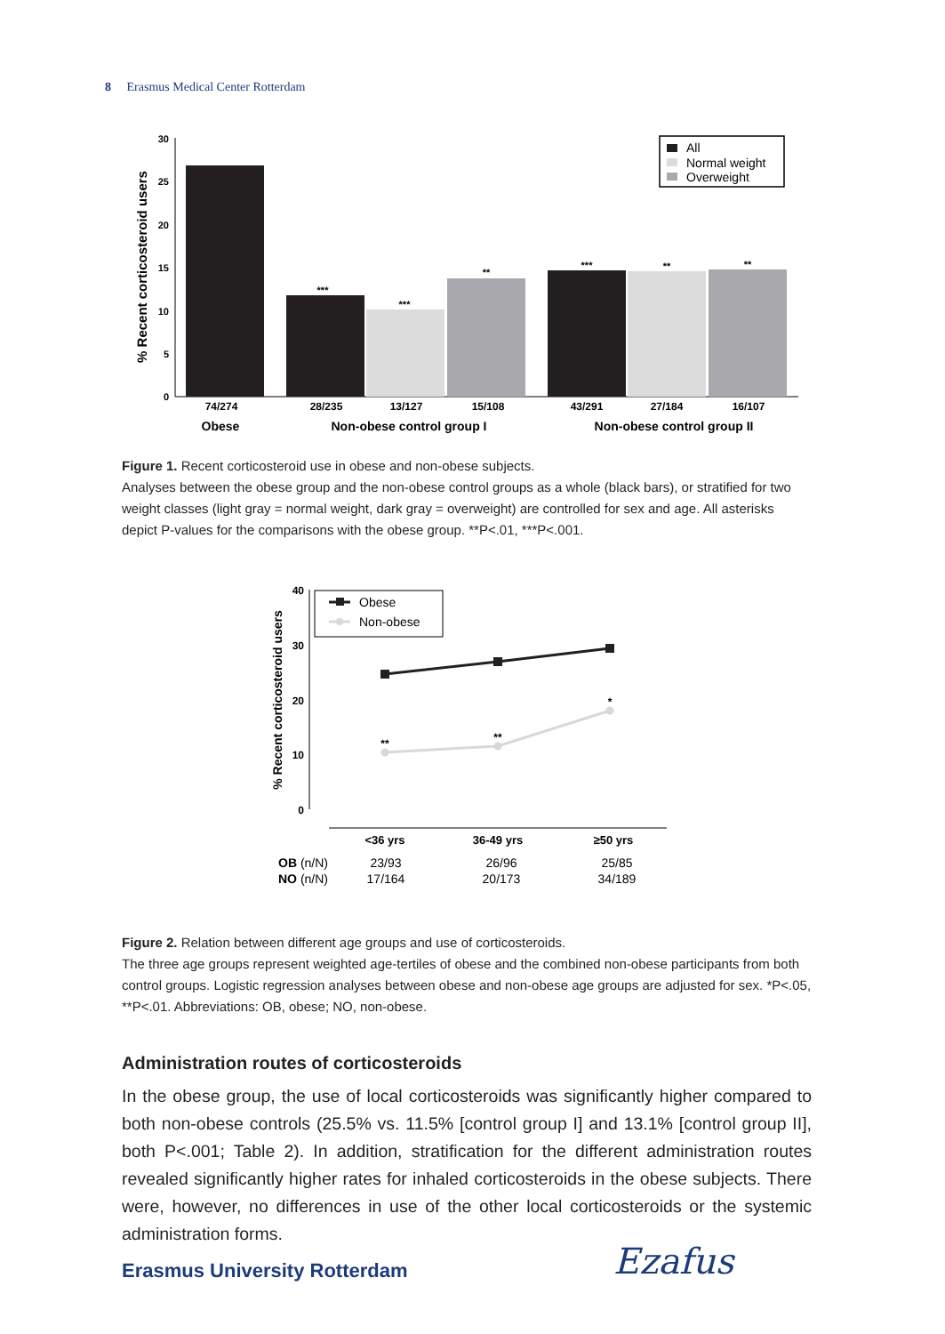8 Erasmus Medical Center Rotterdam
30
25
20
15
10
5
0
% Recent corticosteroid users
***
***
**
***
**
**
74/274
28/235
13/127
15/108
43/291
27/184
16/107
Obese
Non-obese control group I
Non-obese control group II
All
Normal weight
Overweight
Figure 1. Recent corticosteroid use in obese and non-obese subjects.
Analyses between the obese group and the non-obese control groups as a whole (black bars), or stratified for two weight classes (light gray = normal weight, dark gray = overweight) are controlled for sex and age. All asterisks depict P-values for the comparisons with the obese group. **P<.01, ***P<.001.
40
30
20
10
0
% Recent corticosteroid users
**
**
*
Obese
Non-obese
<36 yrs
36-49 yrs
≥50 yrs
OB (n/N)
NO (n/N)
23/93
17/164
26/96
20/173
25/85
34/189
Figure 2. Relation between different age groups and use of corticosteroids.
The three age groups represent weighted age-tertiles of obese and the combined non-obese participants from both control groups. Logistic regression analyses between obese and non-obese age groups are adjusted for sex. *P<.05, **P<.01. Abbreviations: OB, obese; NO, non-obese.
Administration routes of corticosteroids
In the obese group, the use of local corticosteroids was significantly higher compared to both non-obese controls (25.5% vs. 11.5% [control group I] and 13.1% [control group II], both P<.001; Table 2). In addition, stratification for the different administration routes revealed significantly higher rates for inhaled corticosteroids in the obese subjects. There were, however, no differences in use of the other local corticosteroids or the systemic administration forms.
Erasmus University Rotterdam Ezafus